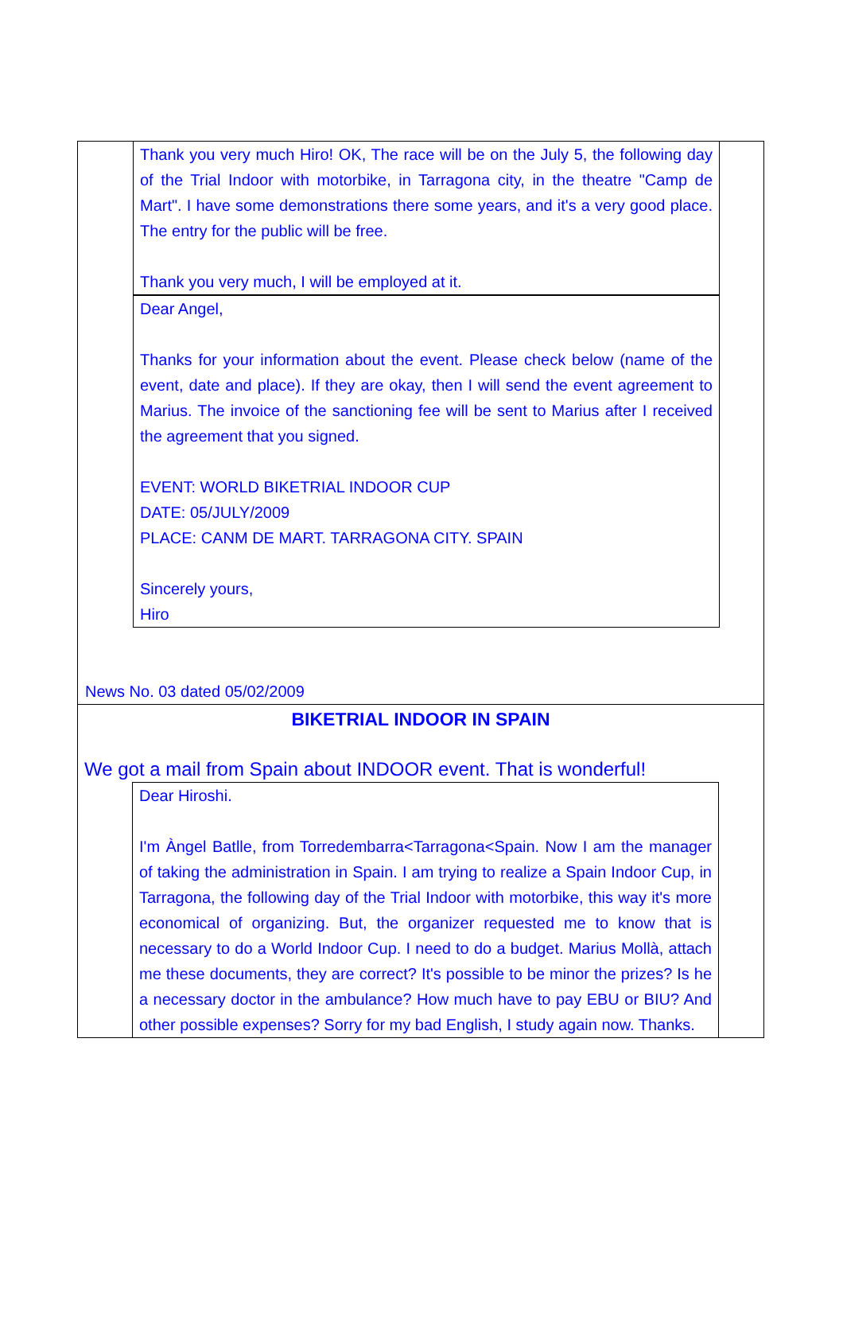Thank you very much Hiro! OK, The race will be on the July 5, the following day of the Trial Indoor with motorbike, in Tarragona city, in the theatre "Camp de Mart". I have some demonstrations there some years, and it's a very good place. The entry for the public will be free.
Thank you very much, I will be employed at it.
Dear Angel,
Thanks for your information about the event. Please check below (name of the event, date and place). If they are okay, then I will send the event agreement to Marius. The invoice of the sanctioning fee will be sent to Marius after I received the agreement that you signed.
EVENT: WORLD BIKETRIAL INDOOR CUP
DATE: 05/JULY/2009
PLACE: CANM DE MART. TARRAGONA CITY. SPAIN
Sincerely yours,
Hiro
News No. 03 dated 05/02/2009
BIKETRIAL INDOOR IN SPAIN
We got a mail from Spain about INDOOR event. That is wonderful!
Dear Hiroshi.
I'm Àngel Batlle, from Torredembarra<Tarragona<Spain. Now I am the manager of taking the administration in Spain. I am trying to realize a Spain Indoor Cup, in Tarragona, the following day of the Trial Indoor with motorbike, this way it's more economical of organizing. But, the organizer requested me to know that is necessary to do a World Indoor Cup. I need to do a budget. Marius Mollà, attach me these documents, they are correct? It's possible to be minor the prizes? Is he a necessary doctor in the ambulance? How much have to pay EBU or BIU? And other possible expenses? Sorry for my bad English, I study again now. Thanks.